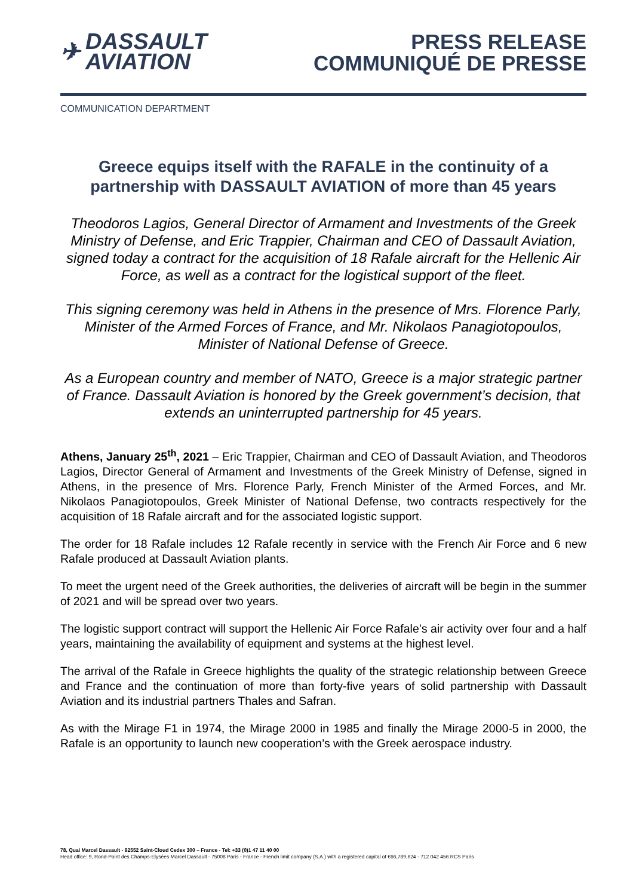✈
DASSAULT
AVIATION
PRESS RELEASE
COMMUNIQUÉ DE PRESSE
COMMUNICATION DEPARTMENT
Greece equips itself with the RAFALE in the continuity of a partnership with DASSAULT AVIATION of more than 45 years
Theodoros Lagios, General Director of Armament and Investments of the Greek Ministry of Defense, and Eric Trappier, Chairman and CEO of Dassault Aviation, signed today a contract for the acquisition of 18 Rafale aircraft for the Hellenic Air Force, as well as a contract for the logistical support of the fleet.
This signing ceremony was held in Athens in the presence of Mrs. Florence Parly, Minister of the Armed Forces of France, and Mr. Nikolaos Panagiotopoulos, Minister of National Defense of Greece.
As a European country and member of NATO, Greece is a major strategic partner of France. Dassault Aviation is honored by the Greek government’s decision, that extends an uninterrupted partnership for 45 years.
Athens, January 25<sup>th</sup>, 2021 – Eric Trappier, Chairman and CEO of Dassault Aviation, and Theodoros Lagios, Director General of Armament and Investments of the Greek Ministry of Defense, signed in Athens, in the presence of Mrs. Florence Parly, French Minister of the Armed Forces, and Mr. Nikolaos Panagiotopoulos, Greek Minister of National Defense, two contracts respectively for the acquisition of 18 Rafale aircraft and for the associated logistic support.
The order for 18 Rafale includes 12 Rafale recently in service with the French Air Force and 6 new Rafale produced at Dassault Aviation plants.
To meet the urgent need of the Greek authorities, the deliveries of aircraft will be begin in the summer of 2021 and will be spread over two years.
The logistic support contract will support the Hellenic Air Force Rafale’s air activity over four and a half years, maintaining the availability of equipment and systems at the highest level.
The arrival of the Rafale in Greece highlights the quality of the strategic relationship between Greece and France and the continuation of more than forty-five years of solid partnership with Dassault Aviation and its industrial partners Thales and Safran.
As with the Mirage F1 in 1974, the Mirage 2000 in 1985 and finally the Mirage 2000-5 in 2000, the Rafale is an opportunity to launch new cooperation’s with the Greek aerospace industry.
78, Quai Marcel Dassault - 92552 Saint-Cloud Cedex 300 – France - Tel: +33 (0)1 47 11 40 00
Head office: 9, Rond-Point des Champs-Elysées Marcel Dassault - 75008 Paris - France - French limit company (S.A.) with a registered capital of €66,789,624 - 712 042 456 RCS Paris